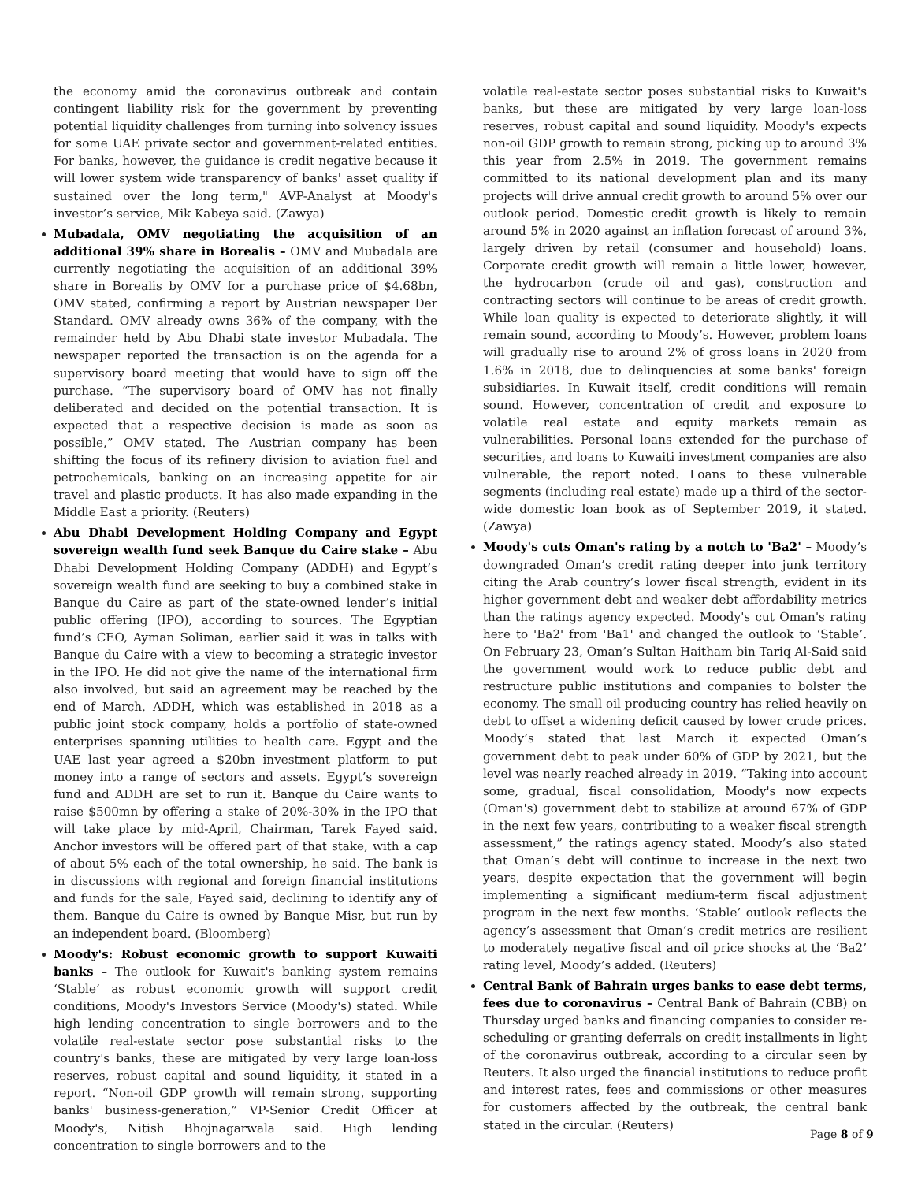the economy amid the coronavirus outbreak and contain contingent liability risk for the government by preventing potential liquidity challenges from turning into solvency issues for some UAE private sector and government-related entities. For banks, however, the guidance is credit negative because it will lower system wide transparency of banks' asset quality if sustained over the long term," AVP-Analyst at Moody's investor’s service, Mik Kabeya said. (Zawya)
Mubadala, OMV negotiating the acquisition of an additional 39% share in Borealis – OMV and Mubadala are currently negotiating the acquisition of an additional 39% share in Borealis by OMV for a purchase price of $4.68bn, OMV stated, confirming a report by Austrian newspaper Der Standard. OMV already owns 36% of the company, with the remainder held by Abu Dhabi state investor Mubadala. The newspaper reported the transaction is on the agenda for a supervisory board meeting that would have to sign off the purchase. “The supervisory board of OMV has not finally deliberated and decided on the potential transaction. It is expected that a respective decision is made as soon as possible,” OMV stated. The Austrian company has been shifting the focus of its refinery division to aviation fuel and petrochemicals, banking on an increasing appetite for air travel and plastic products. It has also made expanding in the Middle East a priority. (Reuters)
Abu Dhabi Development Holding Company and Egypt sovereign wealth fund seek Banque du Caire stake – Abu Dhabi Development Holding Company (ADDH) and Egypt’s sovereign wealth fund are seeking to buy a combined stake in Banque du Caire as part of the state-owned lender’s initial public offering (IPO), according to sources. The Egyptian fund’s CEO, Ayman Soliman, earlier said it was in talks with Banque du Caire with a view to becoming a strategic investor in the IPO. He did not give the name of the international firm also involved, but said an agreement may be reached by the end of March. ADDH, which was established in 2018 as a public joint stock company, holds a portfolio of state-owned enterprises spanning utilities to health care. Egypt and the UAE last year agreed a $20bn investment platform to put money into a range of sectors and assets. Egypt’s sovereign fund and ADDH are set to run it. Banque du Caire wants to raise $500mn by offering a stake of 20%-30% in the IPO that will take place by mid-April, Chairman, Tarek Fayed said. Anchor investors will be offered part of that stake, with a cap of about 5% each of the total ownership, he said. The bank is in discussions with regional and foreign financial institutions and funds for the sale, Fayed said, declining to identify any of them. Banque du Caire is owned by Banque Misr, but run by an independent board. (Bloomberg)
Moody's: Robust economic growth to support Kuwaiti banks – The outlook for Kuwait's banking system remains ‘Stable’ as robust economic growth will support credit conditions, Moody's Investors Service (Moody's) stated. While high lending concentration to single borrowers and to the volatile real-estate sector pose substantial risks to the country's banks, these are mitigated by very large loan-loss reserves, robust capital and sound liquidity, it stated in a report. “Non-oil GDP growth will remain strong, supporting banks' business-generation,” VP-Senior Credit Officer at Moody's, Nitish Bhojnagarwala said. High lending concentration to single borrowers and to the
volatile real-estate sector poses substantial risks to Kuwait's banks, but these are mitigated by very large loan-loss reserves, robust capital and sound liquidity. Moody's expects non-oil GDP growth to remain strong, picking up to around 3% this year from 2.5% in 2019. The government remains committed to its national development plan and its many projects will drive annual credit growth to around 5% over our outlook period. Domestic credit growth is likely to remain around 5% in 2020 against an inflation forecast of around 3%, largely driven by retail (consumer and household) loans. Corporate credit growth will remain a little lower, however, the hydrocarbon (crude oil and gas), construction and contracting sectors will continue to be areas of credit growth. While loan quality is expected to deteriorate slightly, it will remain sound, according to Moody’s. However, problem loans will gradually rise to around 2% of gross loans in 2020 from 1.6% in 2018, due to delinquencies at some banks' foreign subsidiaries. In Kuwait itself, credit conditions will remain sound. However, concentration of credit and exposure to volatile real estate and equity markets remain as vulnerabilities. Personal loans extended for the purchase of securities, and loans to Kuwaiti investment companies are also vulnerable, the report noted. Loans to these vulnerable segments (including real estate) made up a third of the sector-wide domestic loan book as of September 2019, it stated. (Zawya)
Moody's cuts Oman's rating by a notch to 'Ba2' – Moody’s downgraded Oman’s credit rating deeper into junk territory citing the Arab country’s lower fiscal strength, evident in its higher government debt and weaker debt affordability metrics than the ratings agency expected. Moody's cut Oman's rating here to 'Ba2' from 'Ba1' and changed the outlook to ‘Stable’. On February 23, Oman’s Sultan Haitham bin Tariq Al-Said said the government would work to reduce public debt and restructure public institutions and companies to bolster the economy. The small oil producing country has relied heavily on debt to offset a widening deficit caused by lower crude prices. Moody’s stated that last March it expected Oman’s government debt to peak under 60% of GDP by 2021, but the level was nearly reached already in 2019. “Taking into account some, gradual, fiscal consolidation, Moody's now expects (Oman's) government debt to stabilize at around 67% of GDP in the next few years, contributing to a weaker fiscal strength assessment,” the ratings agency stated. Moody’s also stated that Oman’s debt will continue to increase in the next two years, despite expectation that the government will begin implementing a significant medium-term fiscal adjustment program in the next few months. ‘Stable’ outlook reflects the agency’s assessment that Oman’s credit metrics are resilient to moderately negative fiscal and oil price shocks at the ‘Ba2’ rating level, Moody’s added. (Reuters)
Central Bank of Bahrain urges banks to ease debt terms, fees due to coronavirus – Central Bank of Bahrain (CBB) on Thursday urged banks and financing companies to consider re-scheduling or granting deferrals on credit installments in light of the coronavirus outbreak, according to a circular seen by Reuters. It also urged the financial institutions to reduce profit and interest rates, fees and commissions or other measures for customers affected by the outbreak, the central bank stated in the circular. (Reuters)
Page 8 of 9